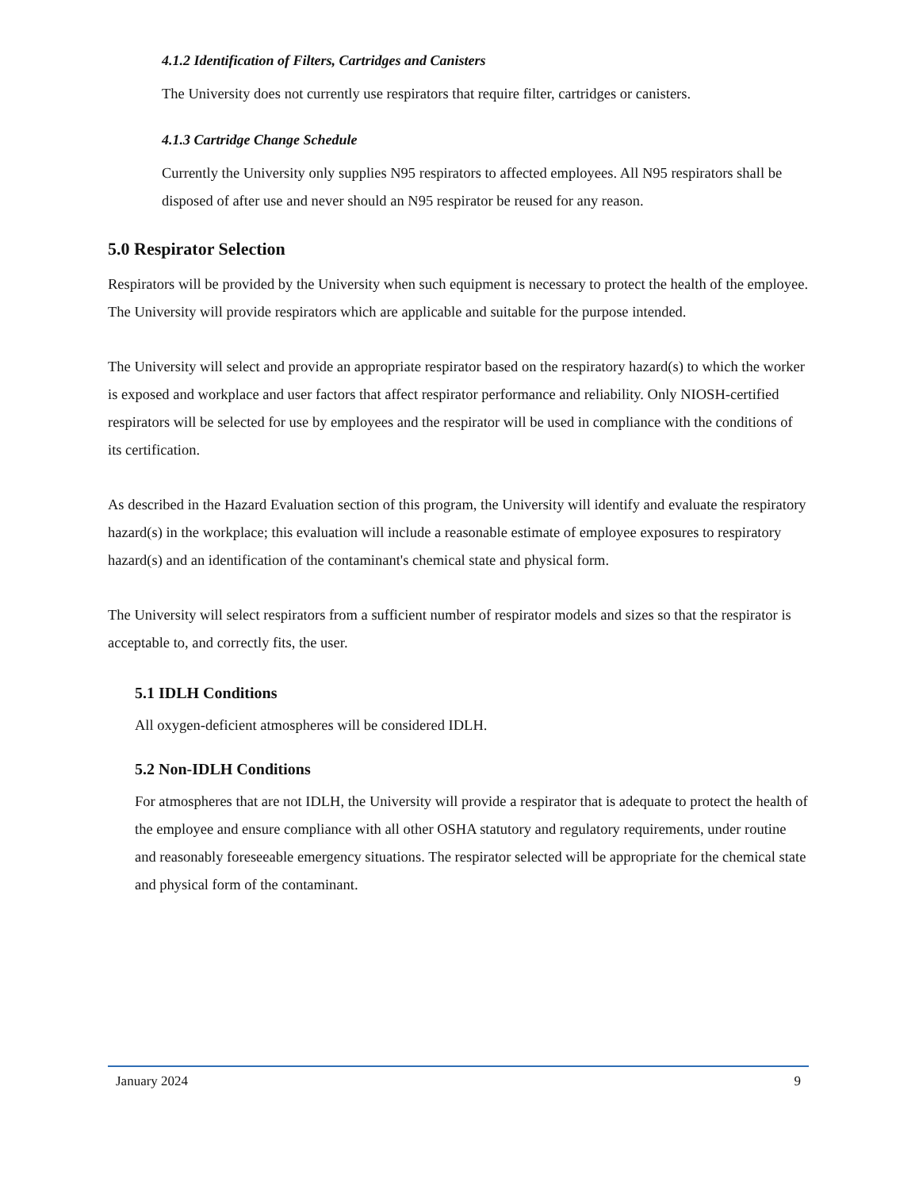4.1.2 Identification of Filters, Cartridges and Canisters
The University does not currently use respirators that require filter, cartridges or canisters.
4.1.3 Cartridge Change Schedule
Currently the University only supplies N95 respirators to affected employees. All N95 respirators shall be disposed of after use and never should an N95 respirator be reused for any reason.
5.0 Respirator Selection
Respirators will be provided by the University when such equipment is necessary to protect the health of the employee. The University will provide respirators which are applicable and suitable for the purpose intended.
The University will select and provide an appropriate respirator based on the respiratory hazard(s) to which the worker is exposed and workplace and user factors that affect respirator performance and reliability. Only NIOSH-certified respirators will be selected for use by employees and the respirator will be used in compliance with the conditions of its certification.
As described in the Hazard Evaluation section of this program, the University will identify and evaluate the respiratory hazard(s) in the workplace; this evaluation will include a reasonable estimate of employee exposures to respiratory hazard(s) and an identification of the contaminant's chemical state and physical form.
The University will select respirators from a sufficient number of respirator models and sizes so that the respirator is acceptable to, and correctly fits, the user.
5.1 IDLH Conditions
All oxygen-deficient atmospheres will be considered IDLH.
5.2 Non-IDLH Conditions
For atmospheres that are not IDLH, the University will provide a respirator that is adequate to protect the health of the employee and ensure compliance with all other OSHA statutory and regulatory requirements, under routine and reasonably foreseeable emergency situations. The respirator selected will be appropriate for the chemical state and physical form of the contaminant.
January 2024 9